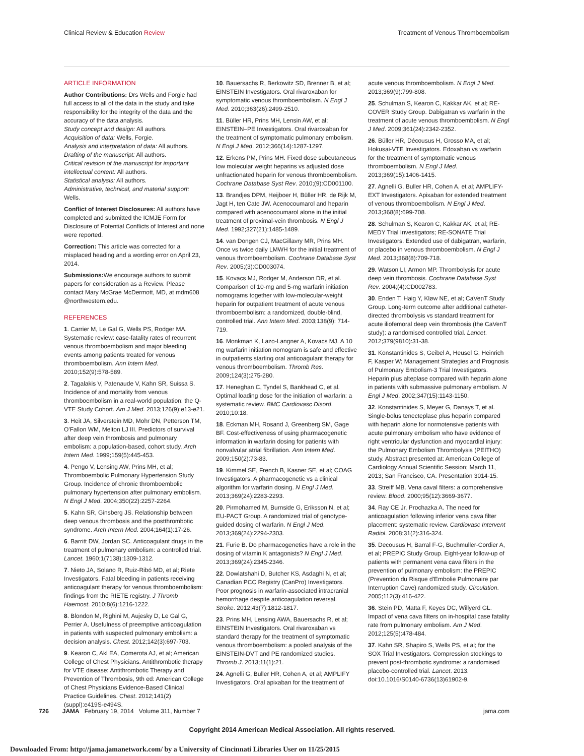Clinical Review & Education Review Treatment of Venous Thromboembolism
ARTICLE INFORMATION
Author Contributions: Drs Wells and Forgie had full access to all of the data in the study and take responsibility for the integrity of the data and the accuracy of the data analysis.
Study concept and design: All authors.
Acquisition of data: Wells, Forgie.
Analysis and interpretation of data: All authors.
Drafting of the manuscript: All authors.
Critical revision of the manuscript for important intellectual content: All authors.
Statistical analysis: All authors.
Administrative, technical, and material support: Wells.
Conflict of Interest Disclosures: All authors have completed and submitted the ICMJE Form for Disclosure of Potential Conflicts of Interest and none were reported.
Correction: This article was corrected for a misplaced heading and a wording error on April 23, 2014.
Submissions: We encourage authors to submit papers for consideration as a Review. Please contact Mary McGrae McDermott, MD, at mdm608 @northwestern.edu.
REFERENCES
1. Carrier M, Le Gal G, Wells PS, Rodger MA. Systematic review: case-fatality rates of recurrent venous thromboembolism and major bleeding events among patients treated for venous thromboembolism. Ann Intern Med. 2010;152(9):578-589.
2. Tagalakis V, Patenaude V, Kahn SR, Suissa S. Incidence of and mortality from venous thromboembolism in a real-world population: the Q-VTE Study Cohort. Am J Med. 2013;126(9):e13-e21.
3. Heit JA, Silverstein MD, Mohr DN, Petterson TM, O'Fallon WM, Melton LJ III. Predictors of survival after deep vein thrombosis and pulmonary embolism: a population-based, cohort study. Arch Intern Med. 1999;159(5):445-453.
4. Pengo V, Lensing AW, Prins MH, et al; Thromboembolic Pulmonary Hypertension Study Group. Incidence of chronic thromboembolic pulmonary hypertension after pulmonary embolism. N Engl J Med. 2004;350(22):2257-2264.
5. Kahn SR, Ginsberg JS. Relationship between deep venous thrombosis and the postthrombotic syndrome. Arch Intern Med. 2004;164(1):17-26.
6. Barritt DW, Jordan SC. Anticoagulant drugs in the treatment of pulmonary embolism: a controlled trial. Lancet. 1960;1(7138):1309-1312.
7. Nieto JA, Solano R, Ruiz-Ribó MD, et al; Riete Investigators. Fatal bleeding in patients receiving anticoagulant therapy for venous thromboembolism: findings from the RIETE registry. J Thromb Haemost. 2010;8(6):1216-1222.
8. Blondon M, Righini M, Aujesky D, Le Gal G, Perrier A. Usefulness of preemptive anticoagulation in patients with suspected pulmonary embolism: a decision analysis. Chest. 2012;142(3):697-703.
9. Kearon C, Akl EA, Comerota AJ, et al; American College of Chest Physicians. Antithrombotic therapy for VTE disease: Antithrombotic Therapy and Prevention of Thrombosis, 9th ed: American College of Chest Physicians Evidence-Based Clinical Practice Guidelines. Chest. 2012;141(2)(suppl):e419S-e494S.
10. Bauersachs R, Berkowitz SD, Brenner B, et al; EINSTEIN Investigators. Oral rivaroxaban for symptomatic venous thromboembolism. N Engl J Med. 2010;363(26):2499-2510.
11. Büller HR, Prins MH, Lensin AW, et al; EINSTEIN–PE Investigators. Oral rivaroxaban for the treatment of symptomatic pulmonary embolism. N Engl J Med. 2012;366(14):1287-1297.
12. Erkens PM, Prins MH. Fixed dose subcutaneous low molecular weight heparins vs adjusted dose unfractionated heparin for venous thromboembolism. Cochrane Database Syst Rev. 2010;(9):CD001100.
13. Brandjes DPM, Heijboer H, Büller HR, de Rijk M, Jagt H, ten Cate JW. Acenocoumarol and heparin compared with acenocoumarol alone in the initial treatment of proximal-vein thrombosis. N Engl J Med. 1992;327(21):1485-1489.
14. van Dongen CJ, MacGillavry MR, Prins MH. Once vs twice daily LMWH for the initial treatment of venous thromboembolism. Cochrane Database Syst Rev. 2005;(3):CD003074.
15. Kovacs MJ, Rodger M, Anderson DR, et al. Comparison of 10-mg and 5-mg warfarin initiation nomograms together with low-molecular-weight heparin for outpatient treatment of acute venous thromboembolism: a randomized, double-blind, controlled trial. Ann Intern Med. 2003;138(9): 714-719.
16. Monkman K, Lazo-Langner A, Kovacs MJ. A 10 mg warfarin initiation nomogram is safe and effective in outpatients starting oral anticoagulant therapy for venous thromboembolism. Thromb Res. 2009;124(3):275-280.
17. Heneghan C, Tyndel S, Bankhead C, et al. Optimal loading dose for the initiation of warfarin: a systematic review. BMC Cardiovasc Disord. 2010;10:18.
18. Eckman MH, Rosand J, Greenberg SM, Gage BF. Cost-effectiveness of using pharmacogenetic information in warfarin dosing for patients with nonvalvular atrial fibrillation. Ann Intern Med. 2009;150(2):73-83.
19. Kimmel SE, French B, Kasner SE, et al; COAG Investigators. A pharmacogenetic vs a clinical algorithm for warfarin dosing. N Engl J Med. 2013;369(24):2283-2293.
20. Pirmohamed M, Burnside G, Eriksson N, et al; EU-PACT Group. A randomized trial of genotype-guided dosing of warfarin. N Engl J Med. 2013;369(24):2294-2303.
21. Furie B. Do pharmacogenetics have a role in the dosing of vitamin K antagonists? N Engl J Med. 2013;369(24):2345-2346.
22. Dowlatshahi D, Butcher KS, Asdaghi N, et al; Canadian PCC Registry (CanPro) Investigators. Poor prognosis in warfarin-associated intracranial hemorrhage despite anticoagulation reversal. Stroke. 2012;43(7):1812-1817.
23. Prins MH, Lensing AWA, Bauersachs R, et al; EINSTEIN Investigators. Oral rivaroxaban vs standard therapy for the treatment of symptomatic venous thromboembolism: a pooled analysis of the EINSTEIN-DVT and PE randomized studies. Thromb J. 2013;11(1):21.
24. Agnelli G, Buller HR, Cohen A, et al; AMPLIFY Investigators. Oral apixaban for the treatment of
acute venous thromboembolism. N Engl J Med. 2013;369(9):799-808.
25. Schulman S, Kearon C, Kakkar AK, et al; RE-COVER Study Group. Dabigatran vs warfarin in the treatment of acute venous thromboembolism. N Engl J Med. 2009;361(24):2342-2352.
26. Büller HR, Décousus H, Grosso MA, et al; Hokusai-VTE Investigators. Edoxaban vs warfarin for the treatment of symptomatic venous thromboembolism. N Engl J Med. 2013;369(15):1406-1415.
27. Agnelli G, Buller HR, Cohen A, et al; AMPLIFY-EXT Investigators. Apixaban for extended treatment of venous thromboembolism. N Engl J Med. 2013;368(8):699-708.
28. Schulman S, Kearon C, Kakkar AK, et al; RE-MEDY Trial Investigators; RE-SONATE Trial Investigators. Extended use of dabigatran, warfarin, or placebo in venous thromboembolism. N Engl J Med. 2013;368(8):709-718.
29. Watson LI, Armon MP. Thrombolysis for acute deep vein thrombosis. Cochrane Database Syst Rev. 2004;(4):CD002783.
30. Enden T, Haig Y, Kløw NE, et al; CaVenT Study Group. Long-term outcome after additional catheter-directed thrombolysis vs standard treatment for acute iliofemoral deep vein thrombosis (the CaVenT study): a randomised controlled trial. Lancet. 2012;379(9810):31-38.
31. Konstantinides S, Geibel A, Heusel G, Heinrich F, Kasper W; Management Strategies and Prognosis of Pulmonary Embolism-3 Trial Investigators. Heparin plus alteplase compared with heparin alone in patients with submassive pulmonary embolism. N Engl J Med. 2002;347(15):1143-1150.
32. Konstantinides S, Meyer G, Danays T, et al. Single-bolus tenecteplase plus heparin compared with heparin alone for normotensive patients with acute pulmonary embolism who have evidence of right ventricular dysfunction and myocardial injury: the Pulmonary Embolism Thrombolysis (PEITHO) study. Abstract presented at: American College of Cardiology Annual Scientific Session; March 11, 2013; San Francisco, CA. Presentation 3014-15.
33. Streiff MB. Vena caval filters: a comprehensive review. Blood. 2000;95(12):3669-3677.
34. Ray CE Jr, Prochazka A. The need for anticoagulation following inferior vena cava filter placement: systematic review. Cardiovasc Intervent Radiol. 2008;31(2):316-324.
35. Decousus H, Barral F-G, Buchmuller-Cordier A, et al; PREPIC Study Group. Eight-year follow-up of patients with permanent vena cava filters in the prevention of pulmonary embolism: the PREPIC (Prevention du Risque d'Embolie Pulmonaire par Interruption Cave) randomized study. Circulation. 2005;112(3):416-422.
36. Stein PD, Matta F, Keyes DC, Willyerd GL. Impact of vena cava filters on in-hospital case fatality rate from pulmonary embolism. Am J Med. 2012;125(5):478-484.
37. Kahn SR, Shapiro S, Wells PS, et al; for the SOX Trial Investigators. Compression stockings to prevent post-thrombotic syndrome: a randomised placebo-controlled trial. Lancet. 2013. doi:10.1016/S0140-6736(13)61902-9.
726 JAMA February 19, 2014 Volume 311, Number 7 jama.com
Copyright 2014 American Medical Association. All rights reserved.
Downloaded From: http://jama.jamanetwork.com/ by a University of Cincinnati Libraries User on 11/25/2015